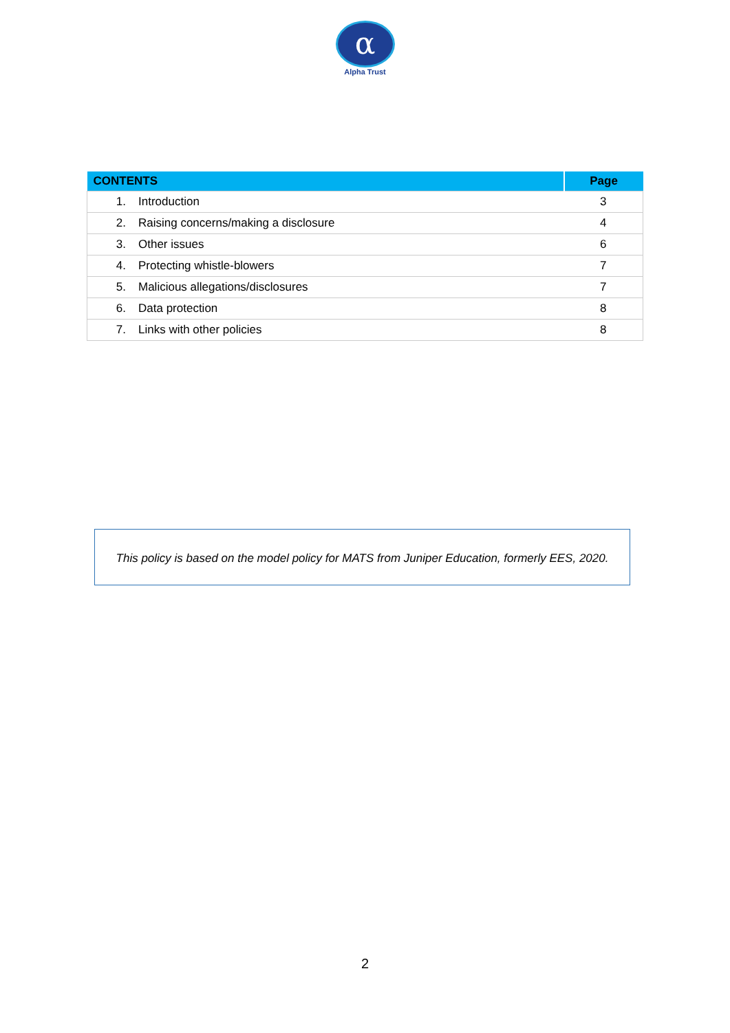α
Alpha Trust
| CONTENTS | Page |
| --- | --- |
| 1. Introduction | 3 |
| 2. Raising concerns/making a disclosure | 4 |
| 3. Other issues | 6 |
| 4. Protecting whistle-blowers | 7 |
| 5. Malicious allegations/disclosures | 7 |
| 6. Data protection | 8 |
| 7. Links with other policies | 8 |
This policy is based on the model policy for MATS from Juniper Education, formerly EES, 2020.
2